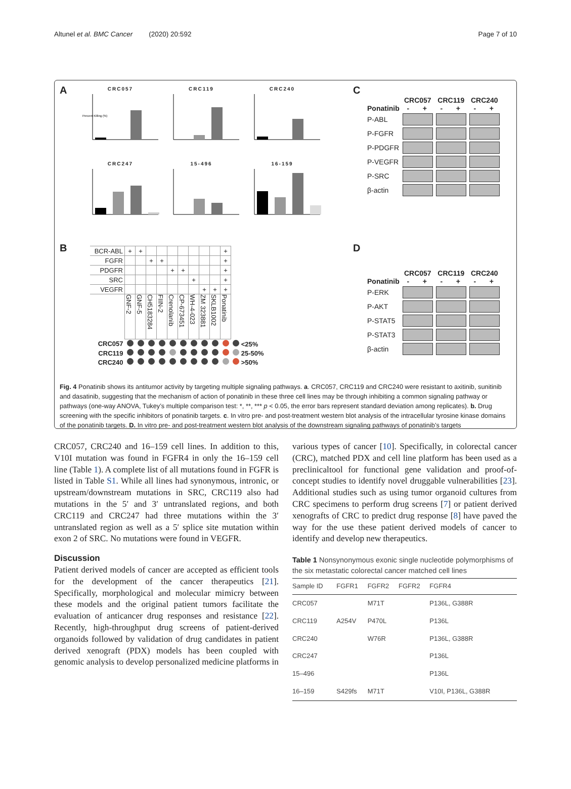Altunel et al. BMC Cancer (2020) 20:592
Page 7 of 10
A
CRC057
Percent Killing (%)
CRC119
CRC240
CRC247
15-496
16-159
C
| | CRC057 | | CRC119 | | CRC240 | |
| --- | --- | --- | --- | --- | --- | --- |
| Ponatinib | - | + | - | + | - | + |
| P-ABL | | | | | | |
| P-FGFR | | | | | | |
| P-PDGFR | | | | | | |
| P-VEGFR | | | | | | |
| P-SRC | | | | | | |
| β-actin | | | | | | |
B
| BCR-ABL | + | + | | | | | | | | + | |
| FGFR | | | + | + | | | | | | + | |
| PDGFR | | | | | + | + | | | | + | |
| SRC | | | | | | | + | | | + | |
| VEGFR | | | | | | | | + | + | + | |
| | GNF-2 | GNF-5 | CH5183284 | FIIN-2 | Crenolanib | CP-673451 | WH-4-023 | ZM 323881 | SKLB1002 | Ponatinib | |
| CRC057 | | | | | | | | | | | <25% |
| CRC119 | | | | | | | | | | | 25-50% |
| CRC240 | | | | | | | | | | | >50% |
D
| | CRC057 | | CRC119 | | CRC240 | |
| --- | --- | --- | --- | --- | --- | --- |
| Ponatinib | - | + | - | + | - | + |
| P-ERK | | | | | | |
| P-AKT | | | | | | |
| P-STAT5 | | | | | | |
| P-STAT3 | | | | | | |
| β-actin | | | | | | |
Fig. 4 Ponatinib shows its antitumor activity by targeting multiple signaling pathways. a. CRC057, CRC119 and CRC240 were resistant to axitinib, sunitinib and dasatinib, suggesting that the mechanism of action of ponatinib in these three cell lines may be through inhibiting a common signaling pathway or pathways (one-way ANOVA, Tukey’s multiple comparison test: *, **, *** p < 0.05, the error bars represent standard deviation among replicates). b. Drug screening with the specific inhibitors of ponatinib targets. c. In vitro pre- and post-treatment western blot analysis of the intracellular tyrosine kinase domains of the ponatinib targets. D. In vitro pre- and post-treatment western blot analysis of the downstream signaling pathways of ponatinib’s targets
CRC057, CRC240 and 16–159 cell lines. In addition to this, V10I mutation was found in FGFR4 in only the 16–159 cell line (Table 1). A complete list of all mutations found in FGFR is listed in Table S1. While all lines had synonymous, intronic, or upstream/downstream mutations in SRC, CRC119 also had mutations in the 5′ and 3′ untranslated regions, and both CRC119 and CRC247 had three mutations within the 3′ untranslated region as well as a 5′ splice site mutation within exon 2 of SRC. No mutations were found in VEGFR.
Discussion
Patient derived models of cancer are accepted as efficient tools for the development of the cancer therapeutics [21]. Specifically, morphological and molecular mimicry between these models and the original patient tumors facilitate the evaluation of anticancer drug responses and resistance [22]. Recently, high-throughput drug screens of patient-derived organoids followed by validation of drug candidates in patient derived xenograft (PDX) models has been coupled with genomic analysis to develop personalized medicine platforms in
various types of cancer [10]. Specifically, in colorectal cancer (CRC), matched PDX and cell line platform has been used as a preclinicaltool for functional gene validation and proof-of-concept studies to identify novel druggable vulnerabilities [23]. Additional studies such as using tumor organoid cultures from CRC specimens to perform drug screens [7] or patient derived xenografts of CRC to predict drug response [8] have paved the way for the use these patient derived models of cancer to identify and develop new therapeutics.
Table 1 Nonsynonymous exonic single nucleotide polymorphisms of the six metastatic colorectal cancer matched cell lines
| Sample ID | FGFR1 | FGFR2 | FGFR2 | FGFR4 |
| --- | --- | --- | --- | --- |
| CRC057 | | M71T | | P136L, G388R |
| CRC119 | A254V | P470L | | P136L |
| CRC240 | | W76R | | P136L, G388R |
| CRC247 | | | | P136L |
| 15–496 | | | | P136L |
| 16–159 | S429fs | M71T | | V10I, P136L, G388R |